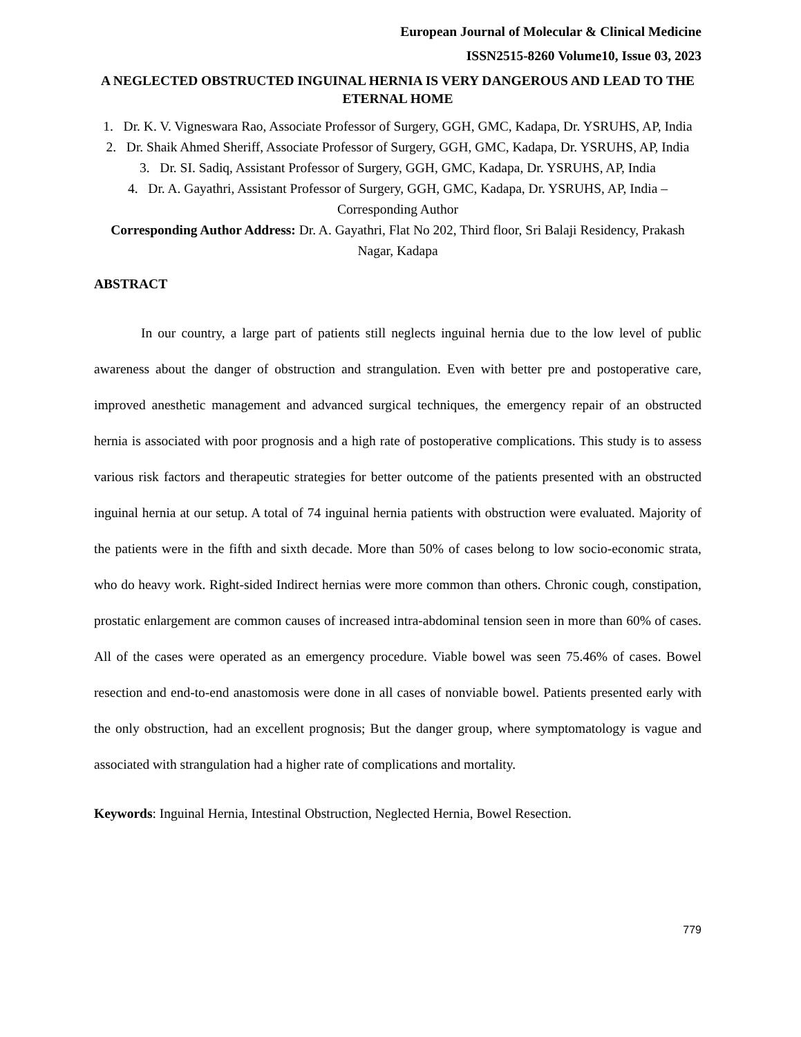European Journal of Molecular & Clinical Medicine
ISSN2515-8260 Volume10, Issue 03, 2023
A NEGLECTED OBSTRUCTED INGUINAL HERNIA IS VERY DANGEROUS AND LEAD TO THE ETERNAL HOME
1. Dr. K. V. Vigneswara Rao, Associate Professor of Surgery, GGH, GMC, Kadapa, Dr. YSRUHS, AP, India
2. Dr. Shaik Ahmed Sheriff, Associate Professor of Surgery, GGH, GMC, Kadapa, Dr. YSRUHS, AP, India
3. Dr. SI. Sadiq, Assistant Professor of Surgery, GGH, GMC, Kadapa, Dr. YSRUHS, AP, India
4. Dr. A. Gayathri, Assistant Professor of Surgery, GGH, GMC, Kadapa, Dr. YSRUHS, AP, India – Corresponding Author
Corresponding Author Address: Dr. A. Gayathri, Flat No 202, Third floor, Sri Balaji Residency, Prakash Nagar, Kadapa
ABSTRACT
In our country, a large part of patients still neglects inguinal hernia due to the low level of public awareness about the danger of obstruction and strangulation. Even with better pre and postoperative care, improved anesthetic management and advanced surgical techniques, the emergency repair of an obstructed hernia is associated with poor prognosis and a high rate of postoperative complications. This study is to assess various risk factors and therapeutic strategies for better outcome of the patients presented with an obstructed inguinal hernia at our setup. A total of 74 inguinal hernia patients with obstruction were evaluated. Majority of the patients were in the fifth and sixth decade. More than 50% of cases belong to low socio-economic strata, who do heavy work. Right-sided Indirect hernias were more common than others. Chronic cough, constipation, prostatic enlargement are common causes of increased intra-abdominal tension seen in more than 60% of cases. All of the cases were operated as an emergency procedure. Viable bowel was seen 75.46% of cases. Bowel resection and end-to-end anastomosis were done in all cases of nonviable bowel. Patients presented early with the only obstruction, had an excellent prognosis; But the danger group, where symptomatology is vague and associated with strangulation had a higher rate of complications and mortality.
Keywords: Inguinal Hernia, Intestinal Obstruction, Neglected Hernia, Bowel Resection.
779